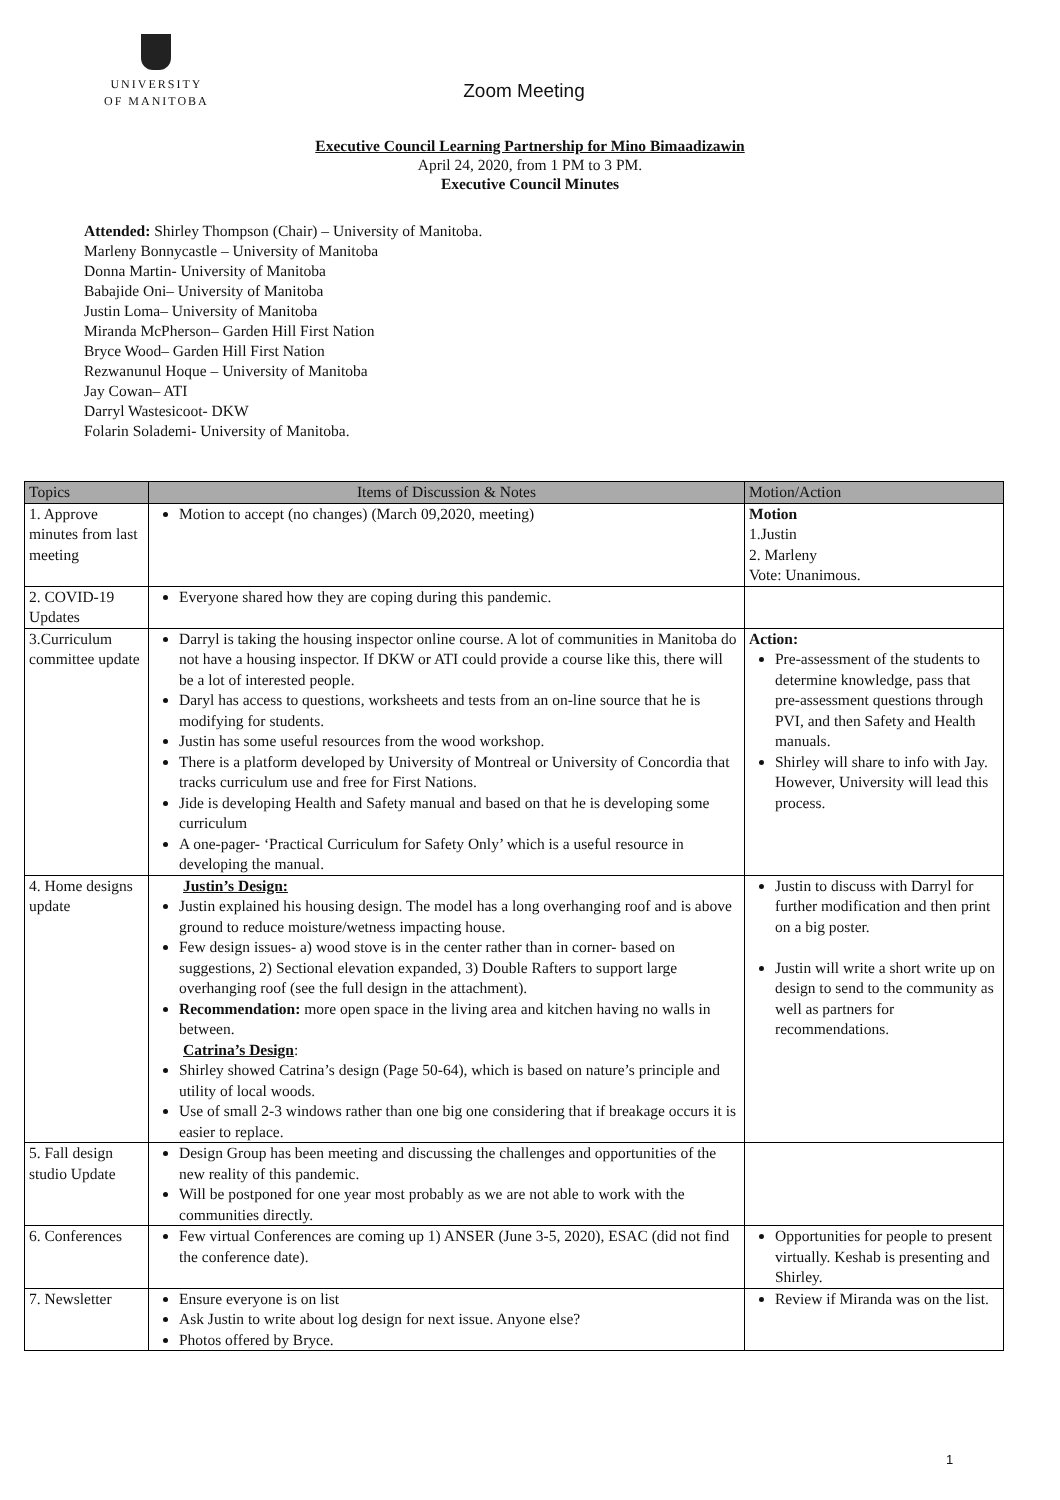UNIVERSITY
OF MANITOBA
Zoom Meeting
Executive Council Learning Partnership for Mino Bimaadizawin
April 24, 2020, from 1 PM to 3 PM.
Executive Council Minutes
Attended: Shirley Thompson (Chair) – University of Manitoba.
Marleny Bonnycastle – University of Manitoba
Donna Martin- University of Manitoba
Babajide Oni– University of Manitoba
Justin Loma– University of Manitoba
Miranda McPherson– Garden Hill First Nation
Bryce Wood– Garden Hill First Nation
Rezwanunul Hoque – University of Manitoba
Jay Cowan– ATI
Darryl Wastesicoot- DKW
Folarin Solademi- University of Manitoba.
| Topics | Items of Discussion & Notes | Motion/Action |
| --- | --- | --- |
| 1. Approve minutes from last meeting | Motion to accept (no changes) (March 09,2020, meeting) | Motion 1.Justin 2. Marleny Vote: Unanimous. |
| 2. COVID-19 Updates | Everyone shared how they are coping during this pandemic. | |
| 3.Curriculum committee update | Darryl is taking the housing inspector online course. A lot of communities in Manitoba do not have a housing inspector. If DKW or ATI could provide a course like this, there will be a lot of interested people. Daryl has access to questions, worksheets and tests from an on-line source that he is modifying for students. Justin has some useful resources from the wood workshop. There is a platform developed by University of Montreal or University of Concordia that tracks curriculum use and free for First Nations. Jide is developing Health and Safety manual and based on that he is developing some curriculum A one-pager- ‘Practical Curriculum for Safety Only’ which is a useful resource in developing the manual. | Action: Pre-assessment of the students to determine knowledge, pass that pre-assessment questions through PVI, and then Safety and Health manuals. Shirley will share to info with Jay. However, University will lead this process. |
| 4. Home designs update | Justin’s Design: Justin explained his housing design. The model has a long overhanging roof and is above ground to reduce moisture/wetness impacting house. Few design issues- a) wood stove is in the center rather than in corner- based on suggestions, 2) Sectional elevation expanded, 3) Double Rafters to support large overhanging roof (see the full design in the attachment). Recommendation: more open space in the living area and kitchen having no walls in between. Catrina’s Design : Shirley showed Catrina’s design (Page 50-64), which is based on nature’s principle and utility of local woods. Use of small 2-3 windows rather than one big one considering that if breakage occurs it is easier to replace. | Justin to discuss with Darryl for further modification and then print on a big poster. Justin will write a short write up on design to send to the community as well as partners for recommendations. |
| 5. Fall design studio Update | Design Group has been meeting and discussing the challenges and opportunities of the new reality of this pandemic. Will be postponed for one year most probably as we are not able to work with the communities directly. | |
| 6. Conferences | Few virtual Conferences are coming up 1) ANSER (June 3-5, 2020), ESAC (did not find the conference date). | Opportunities for people to present virtually. Keshab is presenting and Shirley. |
| 7. Newsletter | Ensure everyone is on list Ask Justin to write about log design for next issue. Anyone else? Photos offered by Bryce. | Review if Miranda was on the list. |
1